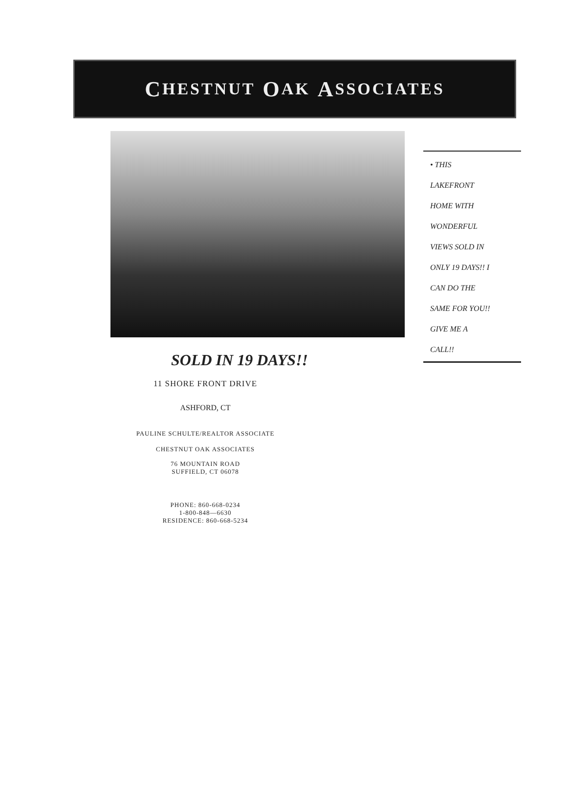C HESTNUT O AK A SSOCIATES
SOLD IN 19 DAYS!!
• THIS
LAKEFRONT
HOME WITH
WONDERFUL
VIEWS SOLD IN
ONLY 19 DAYS!! I
CAN DO THE
SAME FOR YOU!!
GIVE ME A
CALL!!
11 SHORE FRONT DRIVE
ASHFORD, CT
PAULINE SCHULTE/REALTOR ASSOCIATE
CHESTNUT OAK ASSOCIATES
76 MOUNTAIN ROAD
SUFFIELD, CT 06078
PHONE: 860-668-0234
1-800-848—6630
RESIDENCE: 860-668-5234